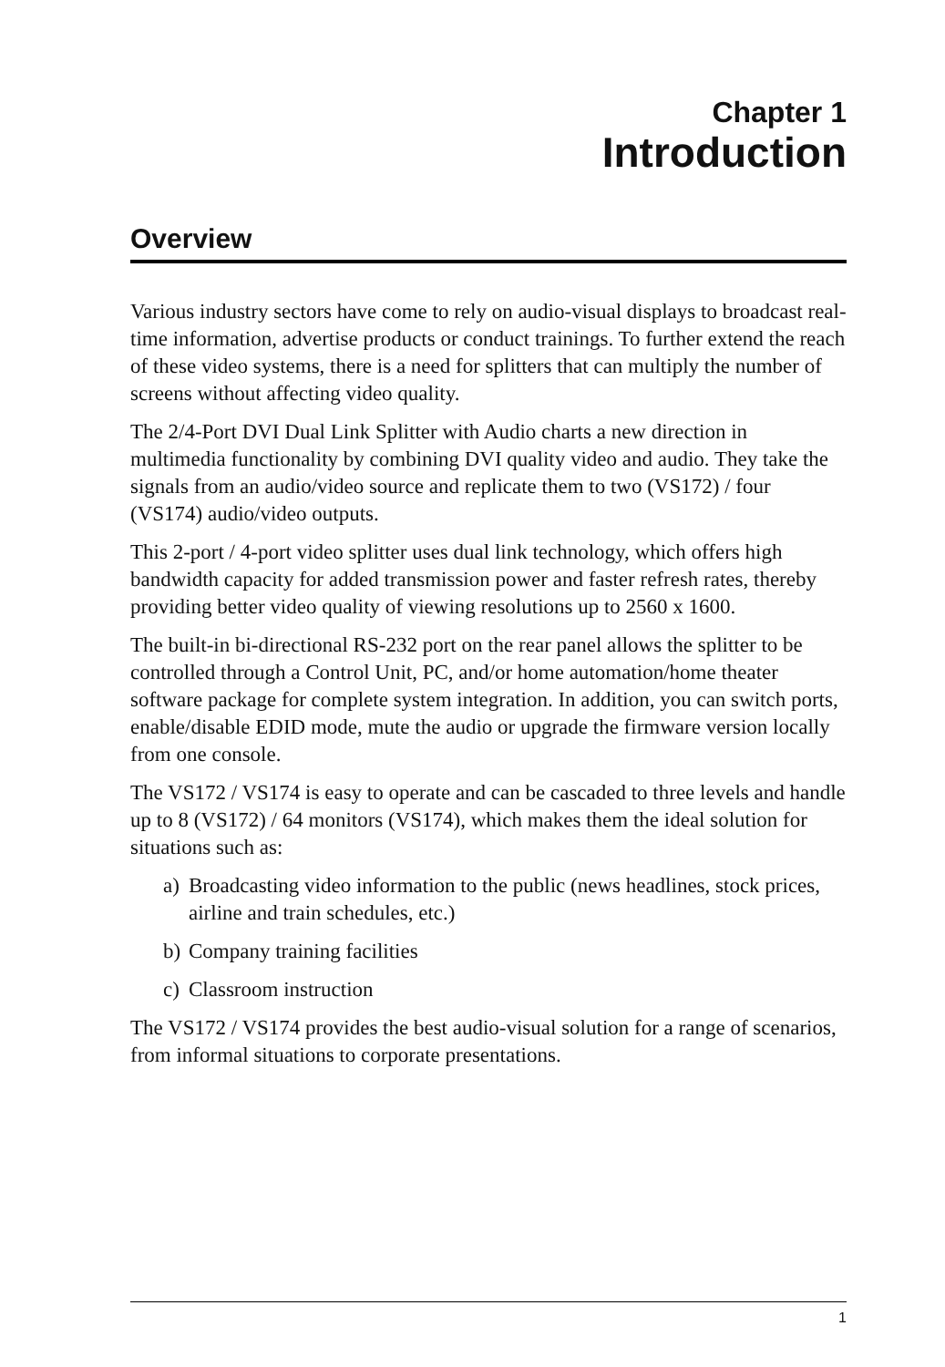Chapter 1
Introduction
Overview
Various industry sectors have come to rely on audio-visual displays to broadcast real-time information, advertise products or conduct trainings. To further extend the reach of these video systems, there is a need for splitters that can multiply the number of screens without affecting video quality.
The 2/4-Port DVI Dual Link Splitter with Audio charts a new direction in multimedia functionality by combining DVI quality video and audio. They take the signals from an audio/video source and replicate them to two (VS172) / four (VS174) audio/video outputs.
This 2-port / 4-port video splitter uses dual link technology, which offers high bandwidth capacity for added transmission power and faster refresh rates, thereby providing better video quality of viewing resolutions up to 2560 x 1600.
The built-in bi-directional RS-232 port on the rear panel allows the splitter to be controlled through a Control Unit, PC, and/or home automation/home theater software package for complete system integration. In addition, you can switch ports, enable/disable EDID mode, mute the audio or upgrade the firmware version locally from one console.
The VS172 / VS174 is easy to operate and can be cascaded to three levels and handle up to 8 (VS172) / 64 monitors (VS174), which makes them the ideal solution for situations such as:
a) Broadcasting video information to the public (news headlines, stock prices, airline and train schedules, etc.)
b) Company training facilities
c) Classroom instruction
The VS172 / VS174 provides the best audio-visual solution for a range of scenarios, from informal situations to corporate presentations.
1